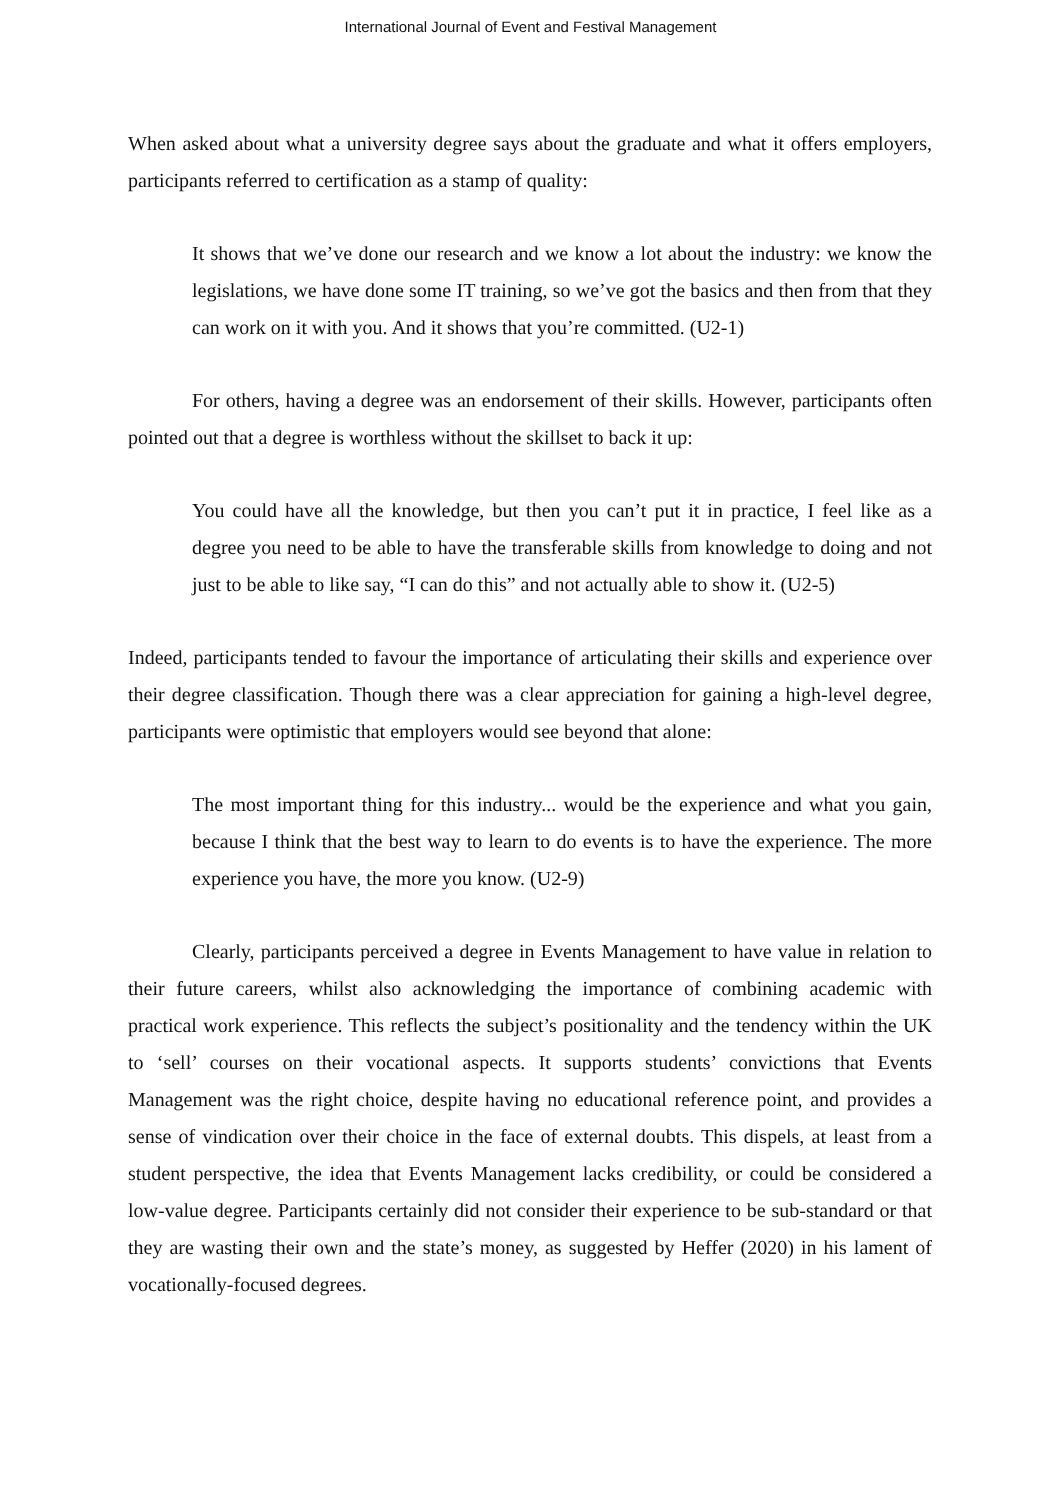International Journal of Event and Festival Management
When asked about what a university degree says about the graduate and what it offers employers, participants referred to certification as a stamp of quality:
It shows that we’ve done our research and we know a lot about the industry: we know the legislations, we have done some IT training, so we’ve got the basics and then from that they can work on it with you. And it shows that you’re committed. (U2-1)
For others, having a degree was an endorsement of their skills. However, participants often pointed out that a degree is worthless without the skillset to back it up:
You could have all the knowledge, but then you can’t put it in practice, I feel like as a degree you need to be able to have the transferable skills from knowledge to doing and not just to be able to like say, “I can do this” and not actually able to show it. (U2-5)
Indeed, participants tended to favour the importance of articulating their skills and experience over their degree classification. Though there was a clear appreciation for gaining a high-level degree, participants were optimistic that employers would see beyond that alone:
The most important thing for this industry... would be the experience and what you gain, because I think that the best way to learn to do events is to have the experience. The more experience you have, the more you know. (U2-9)
Clearly, participants perceived a degree in Events Management to have value in relation to their future careers, whilst also acknowledging the importance of combining academic with practical work experience. This reflects the subject’s positionality and the tendency within the UK to ‘sell’ courses on their vocational aspects. It supports students’ convictions that Events Management was the right choice, despite having no educational reference point, and provides a sense of vindication over their choice in the face of external doubts. This dispels, at least from a student perspective, the idea that Events Management lacks credibility, or could be considered a low-value degree. Participants certainly did not consider their experience to be sub-standard or that they are wasting their own and the state’s money, as suggested by Heffer (2020) in his lament of vocationally-focused degrees.